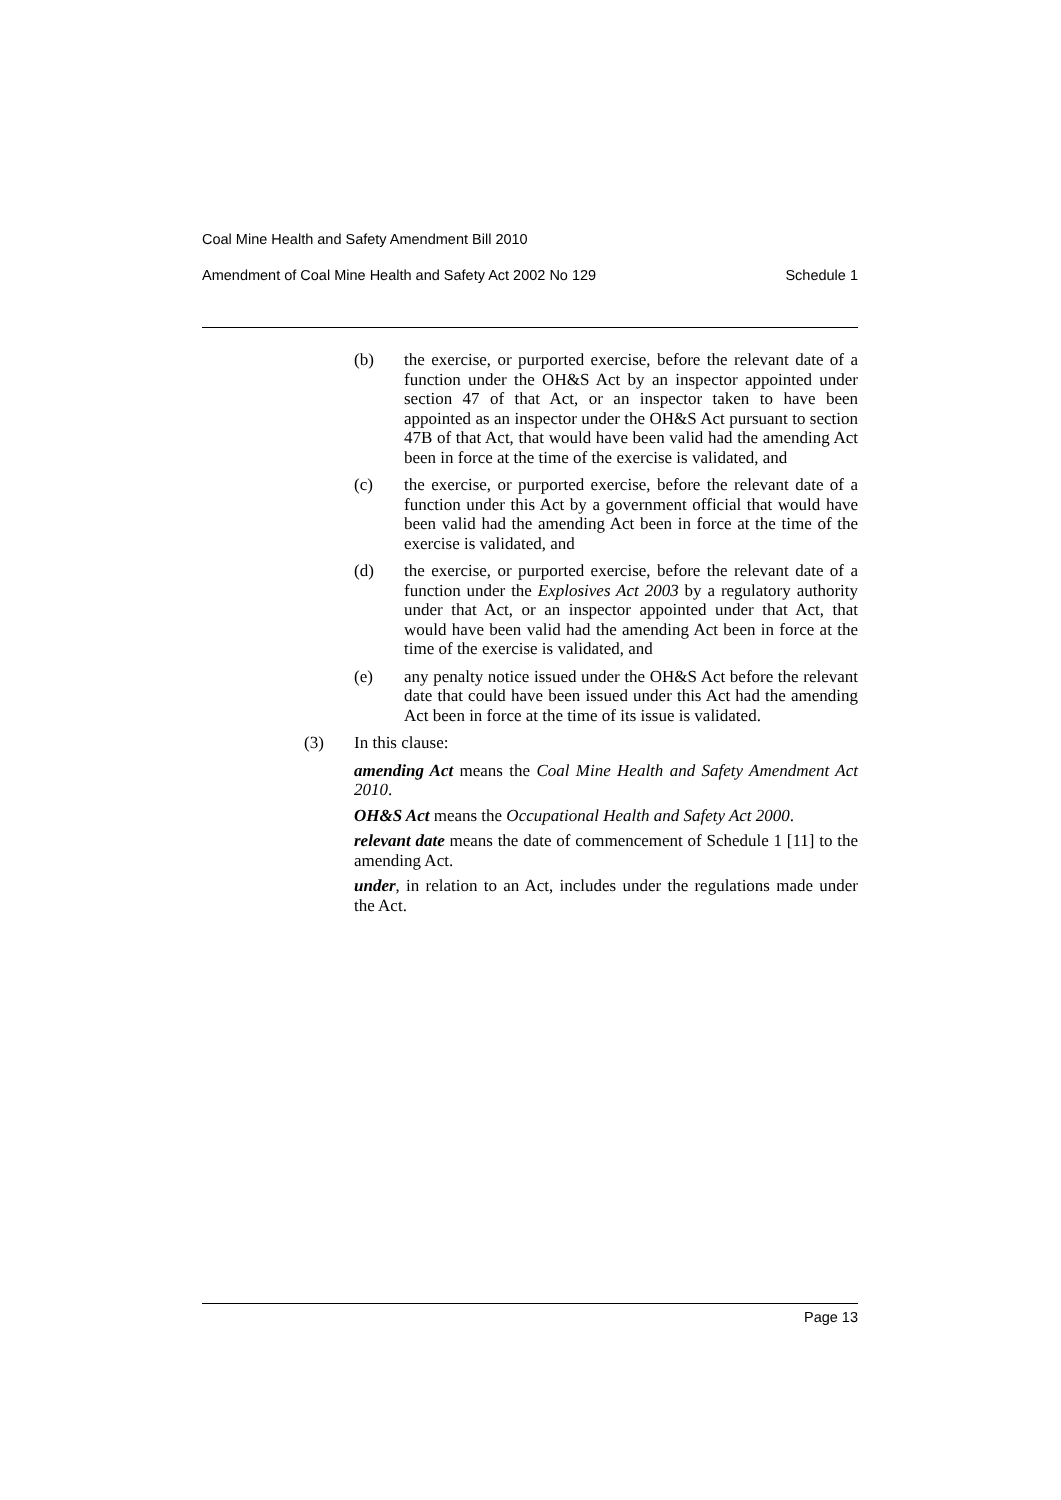Coal Mine Health and Safety Amendment Bill 2010
Amendment of Coal Mine Health and Safety Act 2002 No 129 Schedule 1
(b) the exercise, or purported exercise, before the relevant date of a function under the OH&S Act by an inspector appointed under section 47 of that Act, or an inspector taken to have been appointed as an inspector under the OH&S Act pursuant to section 47B of that Act, that would have been valid had the amending Act been in force at the time of the exercise is validated, and
(c) the exercise, or purported exercise, before the relevant date of a function under this Act by a government official that would have been valid had the amending Act been in force at the time of the exercise is validated, and
(d) the exercise, or purported exercise, before the relevant date of a function under the Explosives Act 2003 by a regulatory authority under that Act, or an inspector appointed under that Act, that would have been valid had the amending Act been in force at the time of the exercise is validated, and
(e) any penalty notice issued under the OH&S Act before the relevant date that could have been issued under this Act had the amending Act been in force at the time of its issue is validated.
(3) In this clause:
amending Act means the Coal Mine Health and Safety Amendment Act 2010.
OH&S Act means the Occupational Health and Safety Act 2000.
relevant date means the date of commencement of Schedule 1 [11] to the amending Act.
under, in relation to an Act, includes under the regulations made under the Act.
Page 13